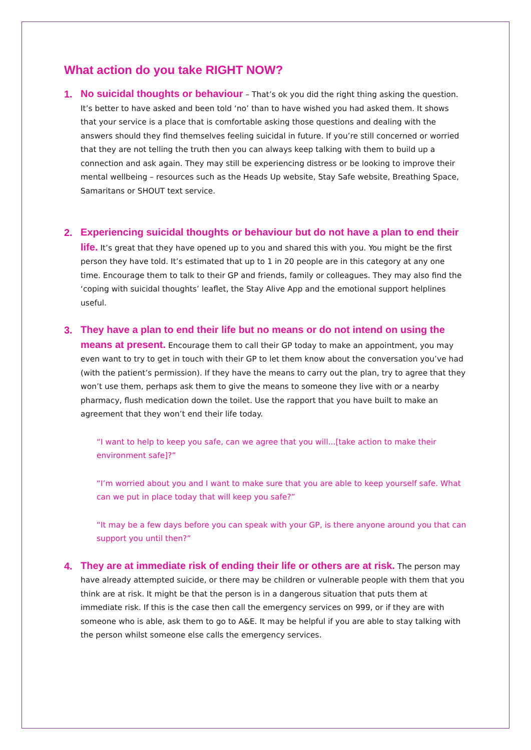What action do you take RIGHT NOW?
1.
No suicidal thoughts or behaviour – That’s ok you did the right thing asking the question. It’s better to have asked and been told ‘no’ than to have wished you had asked them. It shows that your service is a place that is comfortable asking those questions and dealing with the answers should they find themselves feeling suicidal in future. If you’re still concerned or worried that they are not telling the truth then you can always keep talking with them to build up a connection and ask again. They may still be experiencing distress or be looking to improve their mental wellbeing – resources such as the Heads Up website, Stay Safe website, Breathing Space, Samaritans or SHOUT text service.
2.
Experiencing suicidal thoughts or behaviour but do not have a plan to end their life. It’s great that they have opened up to you and shared this with you. You might be the first person they have told. It’s estimated that up to 1 in 20 people are in this category at any one time. Encourage them to talk to their GP and friends, family or colleagues. They may also find the ‘coping with suicidal thoughts’ leaflet, the Stay Alive App and the emotional support helplines useful.
3.
They have a plan to end their life but no means or do not intend on using the means at present. Encourage them to call their GP today to make an appointment, you may even want to try to get in touch with their GP to let them know about the conversation you’ve had (with the patient’s permission). If they have the means to carry out the plan, try to agree that they won’t use them, perhaps ask them to give the means to someone they live with or a nearby pharmacy, flush medication down the toilet. Use the rapport that you have built to make an agreement that they won’t end their life today.
“I want to help to keep you safe, can we agree that you will...[take action to make their environment safe]?”
“I’m worried about you and I want to make sure that you are able to keep yourself safe. What can we put in place today that will keep you safe?”
“It may be a few days before you can speak with your GP, is there anyone around you that can support you until then?”
4.
They are at immediate risk of ending their life or others are at risk. The person may have already attempted suicide, or there may be children or vulnerable people with them that you think are at risk. It might be that the person is in a dangerous situation that puts them at immediate risk. If this is the case then call the emergency services on 999, or if they are with someone who is able, ask them to go to A&E. It may be helpful if you are able to stay talking with the person whilst someone else calls the emergency services.